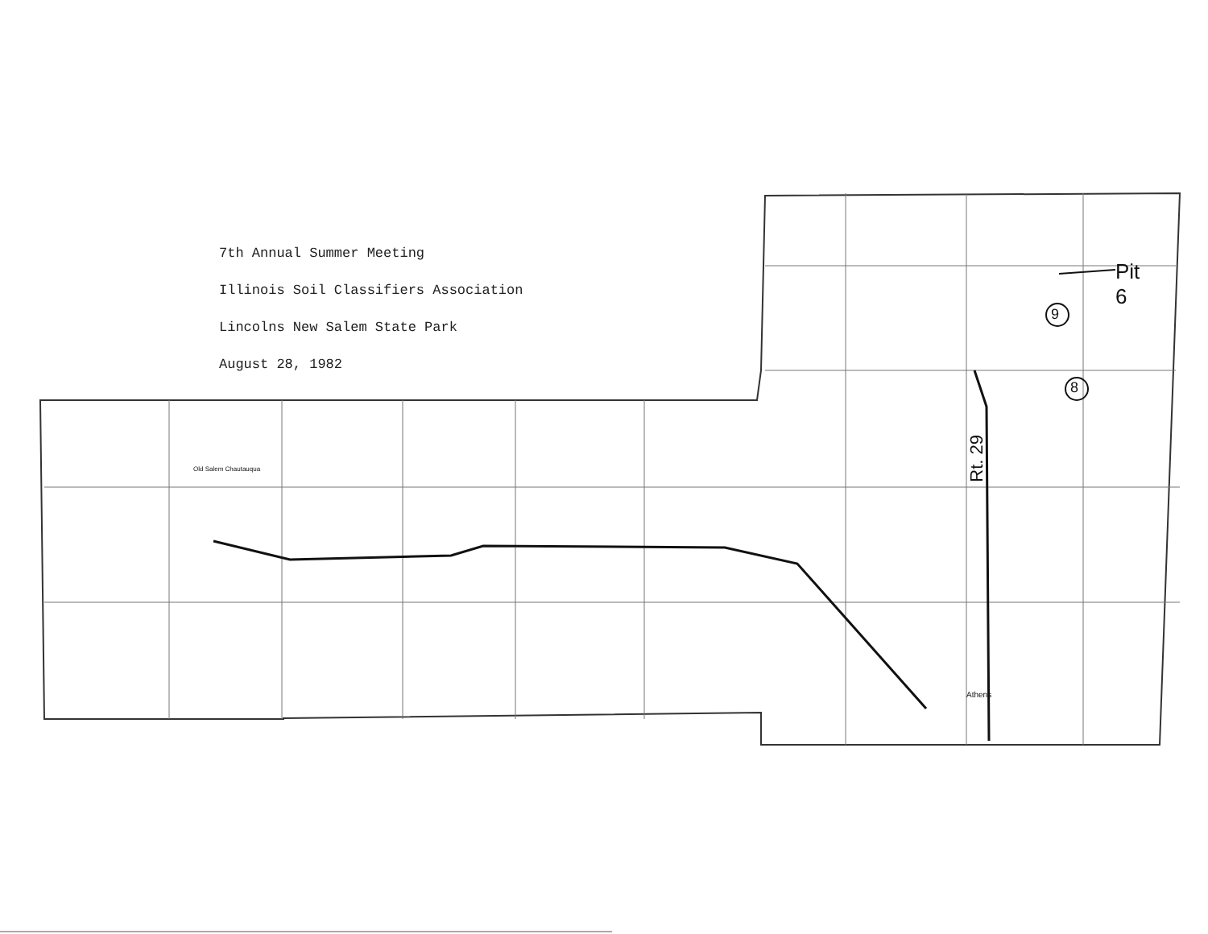7th Annual Summer Meeting
Illinois Soil Classifiers Association
Lincolns New Salem State Park
August 28, 1982
Pit
6
9
8
Rt. 29
Athens
Old Salem Chautauqua